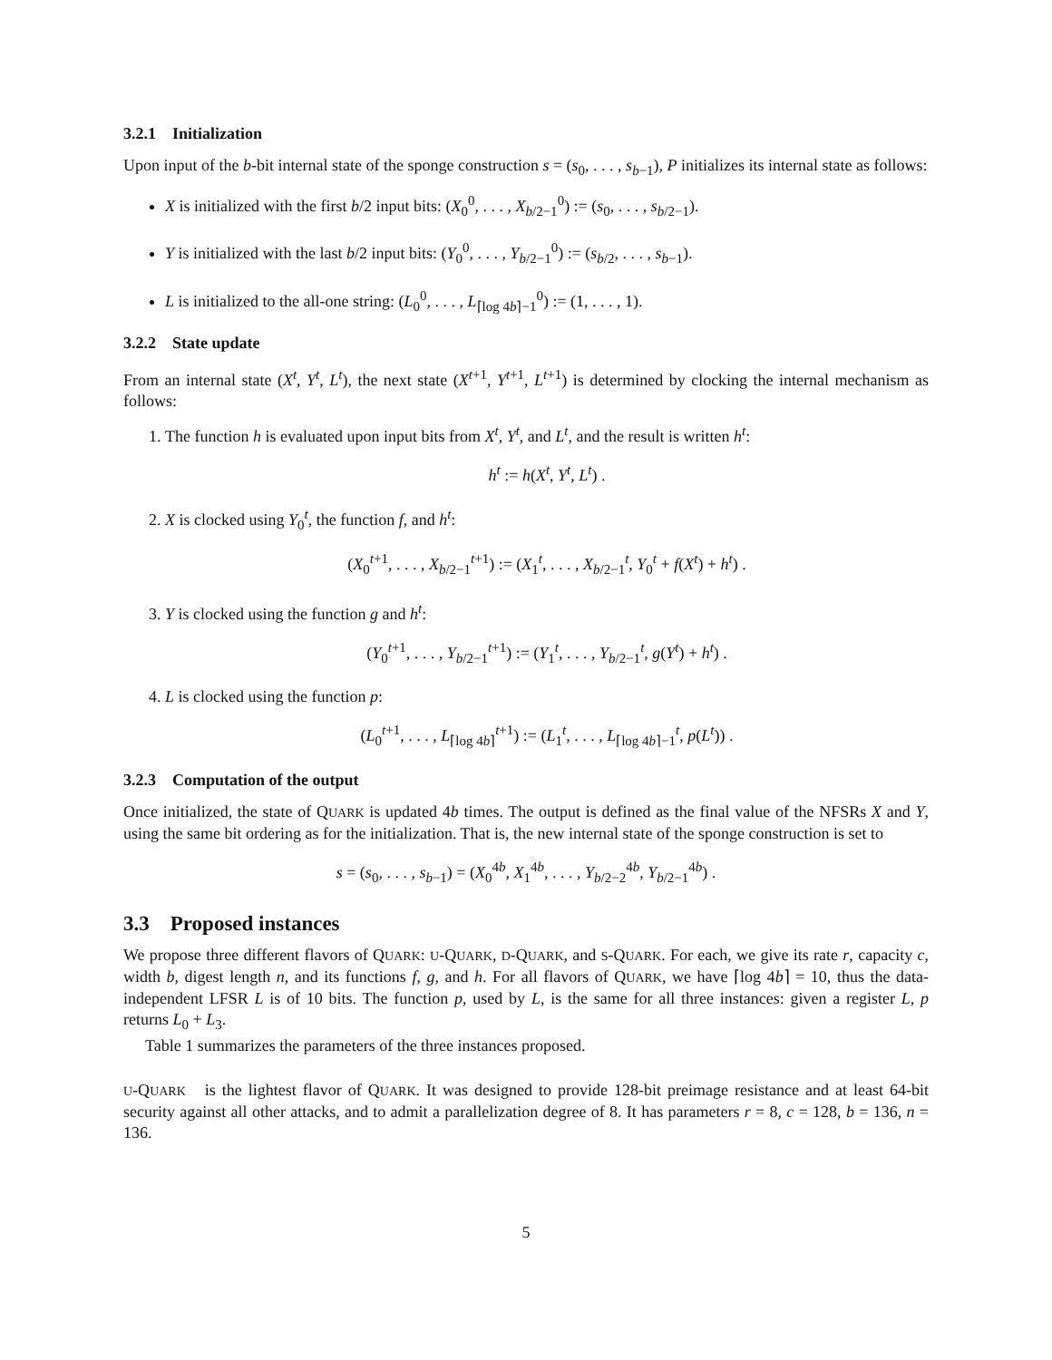3.2.1 Initialization
Upon input of the b-bit internal state of the sponge construction s = (s<sub>0</sub>, . . . , s<sub>b−1</sub>), P initializes its internal state as follows:
X is initialized with the first b/2 input bits: (X<sub>0</sub><sup>0</sup>, . . . , X<sub>b/2−1</sub><sup>0</sup>) := (s<sub>0</sub>, . . . , s<sub>b/2−1</sub>).
Y is initialized with the last b/2 input bits: (Y<sub>0</sub><sup>0</sup>, . . . , Y<sub>b/2−1</sub><sup>0</sup>) := (s<sub>b/2</sub>, . . . , s<sub>b−1</sub>).
L is initialized to the all-one string: (L<sub>0</sub><sup>0</sup>, . . . , L<sub>⌈log 4b⌉−1</sub><sup>0</sup>) := (1, . . . , 1).
3.2.2 State update
From an internal state (X<sup>t</sup>, Y<sup>t</sup>, L<sup>t</sup>), the next state (X<sup>t+1</sup>, Y<sup>t+1</sup>, L<sup>t+1</sup>) is determined by clocking the internal mechanism as follows:
1. The function h is evaluated upon input bits from X<sup>t</sup>, Y<sup>t</sup>, and L<sup>t</sup>, and the result is written h<sup>t</sup>:
h<sup>t</sup> := h(X<sup>t</sup>, Y<sup>t</sup>, L<sup>t</sup>) .
2. X is clocked using Y<sub>0</sub><sup>t</sup>, the function f, and h<sup>t</sup>:
(X<sub>0</sub><sup>t+1</sup>, . . . , X<sub>b/2−1</sub><sup>t+1</sup>) := (X<sub>1</sub><sup>t</sup>, . . . , X<sub>b/2−1</sub><sup>t</sup>, Y<sub>0</sub><sup>t</sup> + f(X<sup>t</sup>) + h<sup>t</sup>) .
3. Y is clocked using the function g and h<sup>t</sup>:
(Y<sub>0</sub><sup>t+1</sup>, . . . , Y<sub>b/2−1</sub><sup>t+1</sup>) := (Y<sub>1</sub><sup>t</sup>, . . . , Y<sub>b/2−1</sub><sup>t</sup>, g(Y<sup>t</sup>) + h<sup>t</sup>) .
4. L is clocked using the function p:
(L<sub>0</sub><sup>t+1</sup>, . . . , L<sub>⌈log 4b⌉</sub><sup>t+1</sup>) := (L<sub>1</sub><sup>t</sup>, . . . , L<sub>⌈log 4b⌉−1</sub><sup>t</sup>, p(L<sup>t</sup>)) .
3.2.3 Computation of the output
Once initialized, the state of QUARK is updated 4b times. The output is defined as the final value of the NFSRs X and Y, using the same bit ordering as for the initialization. That is, the new internal state of the sponge construction is set to
s = (s<sub>0</sub>, . . . , s<sub>b−1</sub>) = (X<sub>0</sub><sup>4b</sup>, X<sub>1</sub><sup>4b</sup>, . . . , Y<sub>b/2−2</sub><sup>4b</sup>, Y<sub>b/2−1</sub><sup>4b</sup>) .
3.3 Proposed instances
We propose three different flavors of QUARK: U-QUARK, D-QUARK, and S-QUARK. For each, we give its rate r, capacity c, width b, digest length n, and its functions f, g, and h. For all flavors of QUARK, we have ⌈log 4b⌉ = 10, thus the data-independent LFSR L is of 10 bits. The function p, used by L, is the same for all three instances: given a register L, p returns L<sub>0</sub> + L<sub>3</sub>.
Table 1 summarizes the parameters of the three instances proposed.
U-QUARK is the lightest flavor of QUARK. It was designed to provide 128-bit preimage resistance and at least 64-bit security against all other attacks, and to admit a parallelization degree of 8. It has parameters r = 8, c = 128, b = 136, n = 136.
5